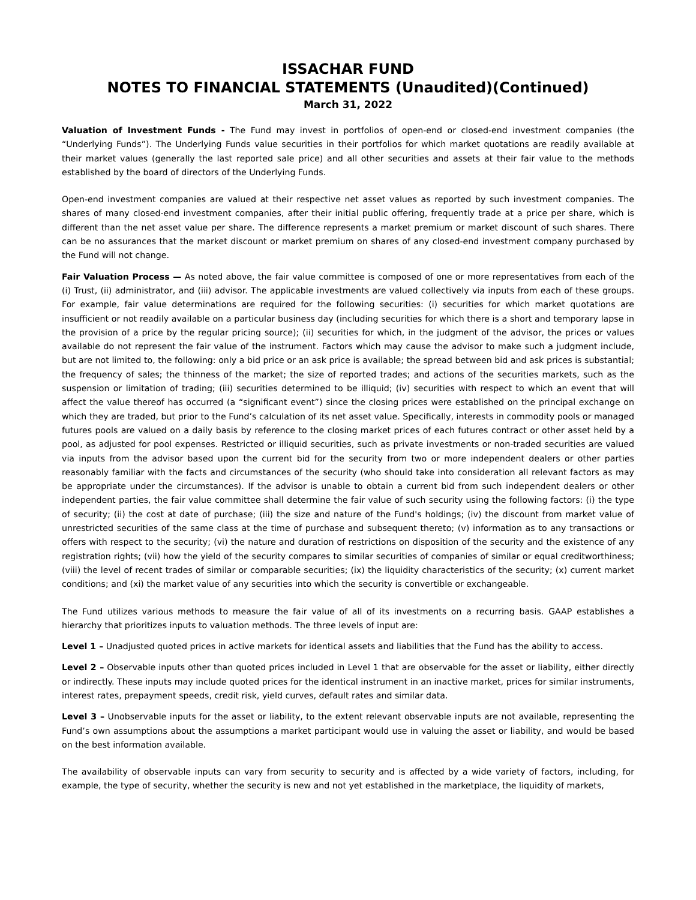ISSACHAR FUND
NOTES TO FINANCIAL STATEMENTS (Unaudited)(Continued)
March 31, 2022
Valuation of Investment Funds - The Fund may invest in portfolios of open-end or closed-end investment companies (the “Underlying Funds”). The Underlying Funds value securities in their portfolios for which market quotations are readily available at their market values (generally the last reported sale price) and all other securities and assets at their fair value to the methods established by the board of directors of the Underlying Funds.
Open-end investment companies are valued at their respective net asset values as reported by such investment companies. The shares of many closed-end investment companies, after their initial public offering, frequently trade at a price per share, which is different than the net asset value per share. The difference represents a market premium or market discount of such shares. There can be no assurances that the market discount or market premium on shares of any closed-end investment company purchased by the Fund will not change.
Fair Valuation Process — As noted above, the fair value committee is composed of one or more representatives from each of the (i) Trust, (ii) administrator, and (iii) advisor. The applicable investments are valued collectively via inputs from each of these groups. For example, fair value determinations are required for the following securities: (i) securities for which market quotations are insufficient or not readily available on a particular business day (including securities for which there is a short and temporary lapse in the provision of a price by the regular pricing source); (ii) securities for which, in the judgment of the advisor, the prices or values available do not represent the fair value of the instrument. Factors which may cause the advisor to make such a judgment include, but are not limited to, the following: only a bid price or an ask price is available; the spread between bid and ask prices is substantial; the frequency of sales; the thinness of the market; the size of reported trades; and actions of the securities markets, such as the suspension or limitation of trading; (iii) securities determined to be illiquid; (iv) securities with respect to which an event that will affect the value thereof has occurred (a “significant event”) since the closing prices were established on the principal exchange on which they are traded, but prior to the Fund’s calculation of its net asset value. Specifically, interests in commodity pools or managed futures pools are valued on a daily basis by reference to the closing market prices of each futures contract or other asset held by a pool, as adjusted for pool expenses. Restricted or illiquid securities, such as private investments or non-traded securities are valued via inputs from the advisor based upon the current bid for the security from two or more independent dealers or other parties reasonably familiar with the facts and circumstances of the security (who should take into consideration all relevant factors as may be appropriate under the circumstances). If the advisor is unable to obtain a current bid from such independent dealers or other independent parties, the fair value committee shall determine the fair value of such security using the following factors: (i) the type of security; (ii) the cost at date of purchase; (iii) the size and nature of the Fund's holdings; (iv) the discount from market value of unrestricted securities of the same class at the time of purchase and subsequent thereto; (v) information as to any transactions or offers with respect to the security; (vi) the nature and duration of restrictions on disposition of the security and the existence of any registration rights; (vii) how the yield of the security compares to similar securities of companies of similar or equal creditworthiness; (viii) the level of recent trades of similar or comparable securities; (ix) the liquidity characteristics of the security; (x) current market conditions; and (xi) the market value of any securities into which the security is convertible or exchangeable.
The Fund utilizes various methods to measure the fair value of all of its investments on a recurring basis. GAAP establishes a hierarchy that prioritizes inputs to valuation methods. The three levels of input are:
Level 1 – Unadjusted quoted prices in active markets for identical assets and liabilities that the Fund has the ability to access.
Level 2 – Observable inputs other than quoted prices included in Level 1 that are observable for the asset or liability, either directly or indirectly. These inputs may include quoted prices for the identical instrument in an inactive market, prices for similar instruments, interest rates, prepayment speeds, credit risk, yield curves, default rates and similar data.
Level 3 – Unobservable inputs for the asset or liability, to the extent relevant observable inputs are not available, representing the Fund’s own assumptions about the assumptions a market participant would use in valuing the asset or liability, and would be based on the best information available.
The availability of observable inputs can vary from security to security and is affected by a wide variety of factors, including, for example, the type of security, whether the security is new and not yet established in the marketplace, the liquidity of markets,